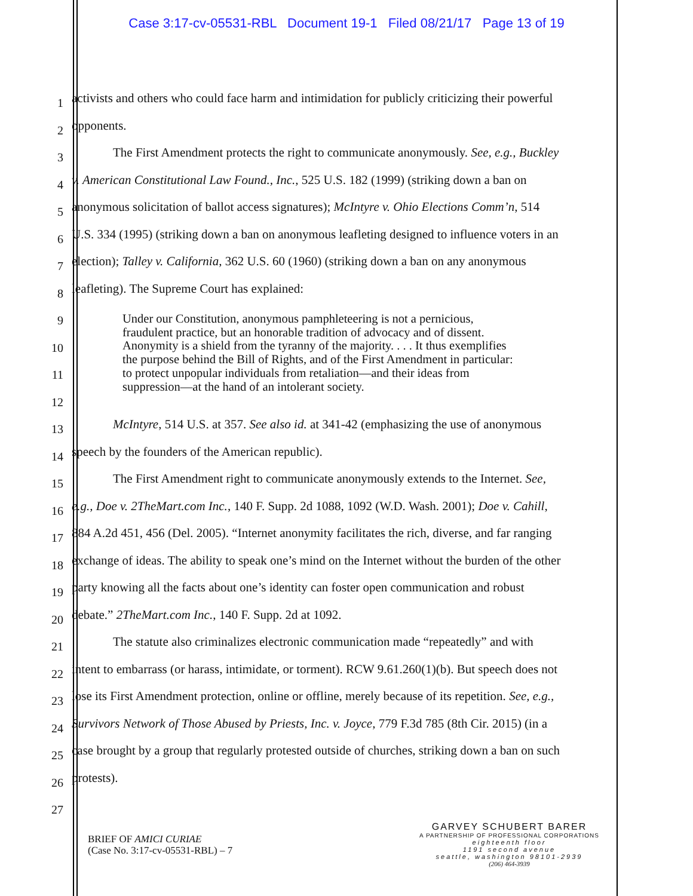Case 3:17-cv-05531-RBL Document 19-1 Filed 08/21/17 Page 13 of 19
1
activists and others who could face harm and intimidation for publicly criticizing their powerful
2
opponents.
3
The First Amendment protects the right to communicate anonymously. See, e.g., Buckley
4
v. American Constitutional Law Found., Inc., 525 U.S. 182 (1999) (striking down a ban on
5
anonymous solicitation of ballot access signatures); McIntyre v. Ohio Elections Comm’n, 514
6
U.S. 334 (1995) (striking down a ban on anonymous leafleting designed to influence voters in an
7
election); Talley v. California, 362 U.S. 60 (1960) (striking down a ban on any anonymous
8
leafleting). The Supreme Court has explained:
9
10
11
12
13
McIntyre, 514 U.S. at 357. See also id. at 341-42 (emphasizing the use of anonymous
14
speech by the founders of the American republic).
15
The First Amendment right to communicate anonymously extends to the Internet. See,
16
e.g., Doe v. 2TheMart.com Inc., 140 F. Supp. 2d 1088, 1092 (W.D. Wash. 2001); Doe v. Cahill,
17
884 A.2d 451, 456 (Del. 2005). “Internet anonymity facilitates the rich, diverse, and far ranging
18
exchange of ideas. The ability to speak one’s mind on the Internet without the burden of the other
19
party knowing all the facts about one’s identity can foster open communication and robust
20
debate.” 2TheMart.com Inc., 140 F. Supp. 2d at 1092.
21
The statute also criminalizes electronic communication made “repeatedly” and with
22
intent to embarrass (or harass, intimidate, or torment). RCW 9.61.260(1)(b). But speech does not
23
lose its First Amendment protection, online or offline, merely because of its repetition. See, e.g.,
24
Survivors Network of Those Abused by Priests, Inc. v. Joyce, 779 F.3d 785 (8th Cir. 2015) (in a
25
case brought by a group that regularly protested outside of churches, striking down a ban on such
26
protests).
27
Under our Constitution, anonymous pamphleteering is not a pernicious,
fraudulent practice, but an honorable tradition of advocacy and of dissent.
Anonymity is a shield from the tyranny of the majority. . . . It thus exemplifies
the purpose behind the Bill of Rights, and of the First Amendment in particular:
to protect unpopular individuals from retaliation—and their ideas from
suppression—at the hand of an intolerant society.
BRIEF OF AMICI CURIAE
(Case No. 3:17-cv-05531-RBL) – 7
GARVEY SCHUBERT BARER
A PARTNERSHIP OF PROFESSIONAL CORPORATIONS
eighteenth floor
1191 second avenue
seattle, washington 98101-2939
(206) 464-3939